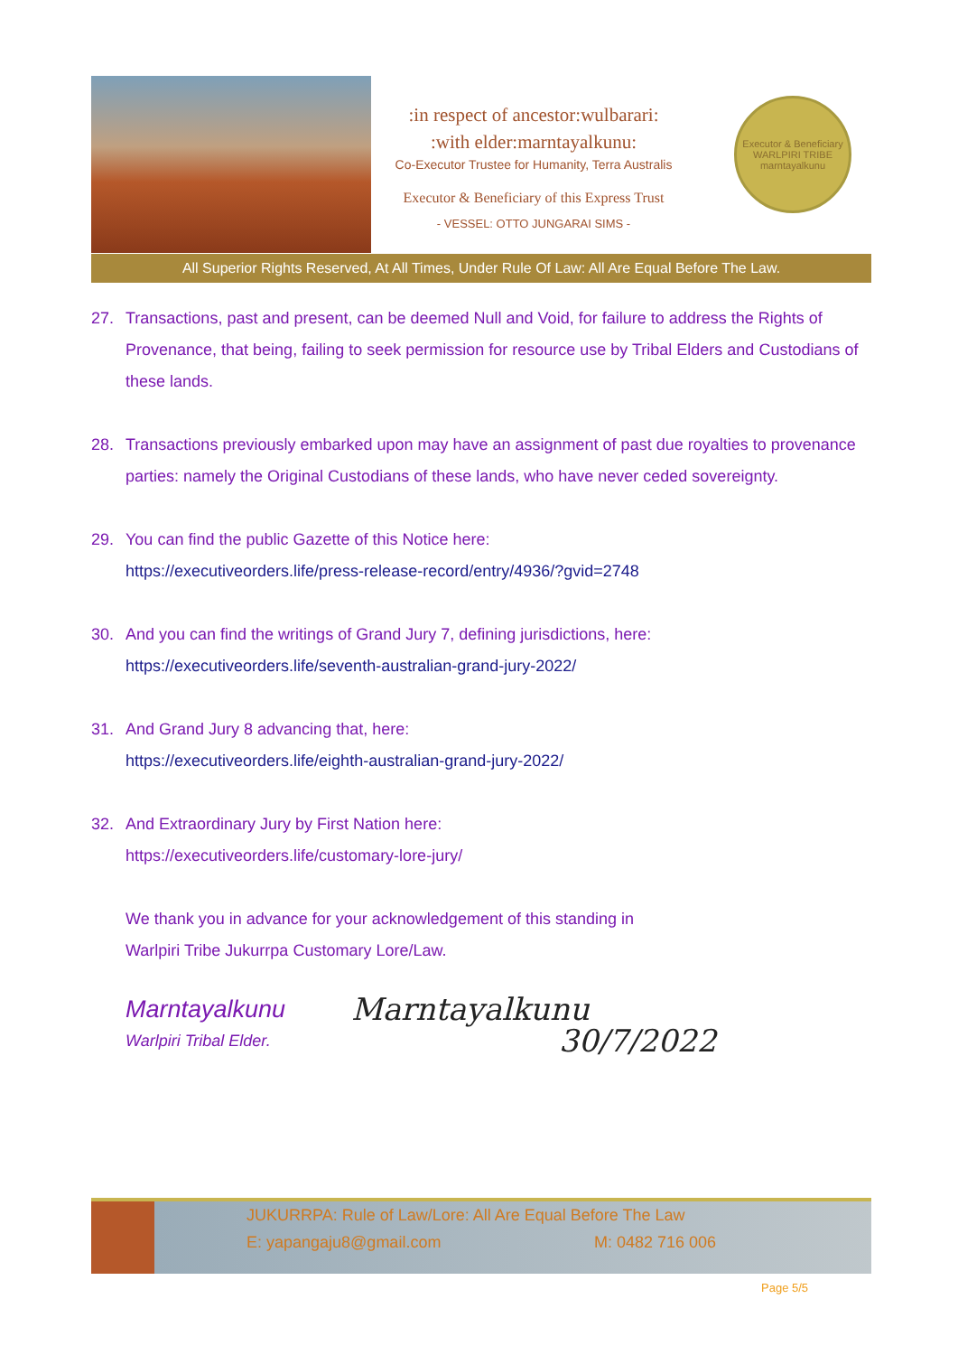:in respect of ancestor:wulbarari:
:with elder:marntayalkunu:
Co-Executor Trustee for Humanity, Terra Australis
Executor & Beneficiary of this Express Trust
- VESSEL: OTTO JUNGARAI SIMS -
Executor & Beneficiary
WARLPIRI TRIBE
marntayalkunu
All Superior Rights Reserved, At All Times, Under Rule Of Law: All Are Equal Before The Law.
27. Transactions, past and present, can be deemed Null and Void, for failure to address the Rights of Provenance, that being, failing to seek permission for resource use by Tribal Elders and Custodians of these lands.
28. Transactions previously embarked upon may have an assignment of past due royalties to provenance parties: namely the Original Custodians of these lands, who have never ceded sovereignty.
29. You can find the public Gazette of this Notice here:
https://executiveorders.life/press-release-record/entry/4936/?gvid=2748
30. And you can find the writings of Grand Jury 7, defining jurisdictions, here:
https://executiveorders.life/seventh-australian-grand-jury-2022/
31. And Grand Jury 8 advancing that, here:
https://executiveorders.life/eighth-australian-grand-jury-2022/
32. And Extraordinary Jury by First Nation here:
https://executiveorders.life/customary-lore-jury/
We thank you in advance for your acknowledgement of this standing in
Warlpiri Tribe Jukurrpa Customary Lore/Law.
Marntayalkunu
Warlpiri Tribal Elder.
Marntayalkunu
30/7/2022
JUKURRPA: Rule of Law/Lore: All Are Equal Before The Law
E: yapangaju8@gmail.com M: 0482 716 006
Page 5/5